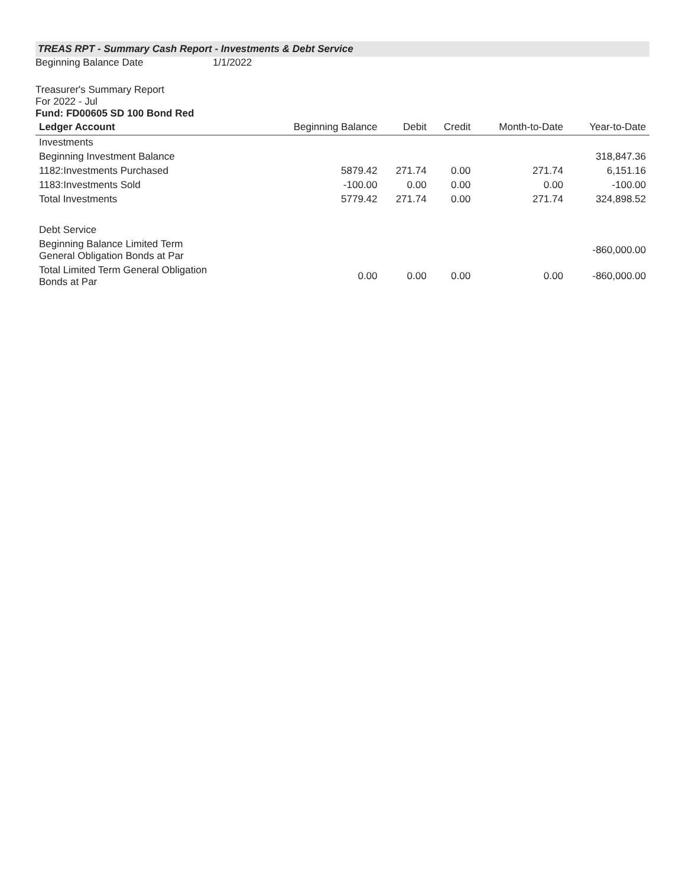TREAS RPT - Summary Cash Report - Investments & Debt Service
Beginning Balance Date 1/1/2022
Treasurer's Summary Report
For 2022 - Jul
Fund: FD00605 SD 100 Bond Red
| Ledger Account | Beginning Balance | Debit | Credit | Month-to-Date | Year-to-Date |
| --- | --- | --- | --- | --- | --- |
| Investments | | | | | |
| Beginning Investment Balance | | | | | 318,847.36 |
| 1182:Investments Purchased | 5879.42 | 271.74 | 0.00 | 271.74 | 6,151.16 |
| 1183:Investments Sold | -100.00 | 0.00 | 0.00 | 0.00 | -100.00 |
| Total Investments | 5779.42 | 271.74 | 0.00 | 271.74 | 324,898.52 |
| Debt Service | | | | | |
| Beginning Balance Limited Term General Obligation Bonds at Par | | | | | -860,000.00 |
| Total Limited Term General Obligation Bonds at Par | 0.00 | 0.00 | 0.00 | 0.00 | -860,000.00 |